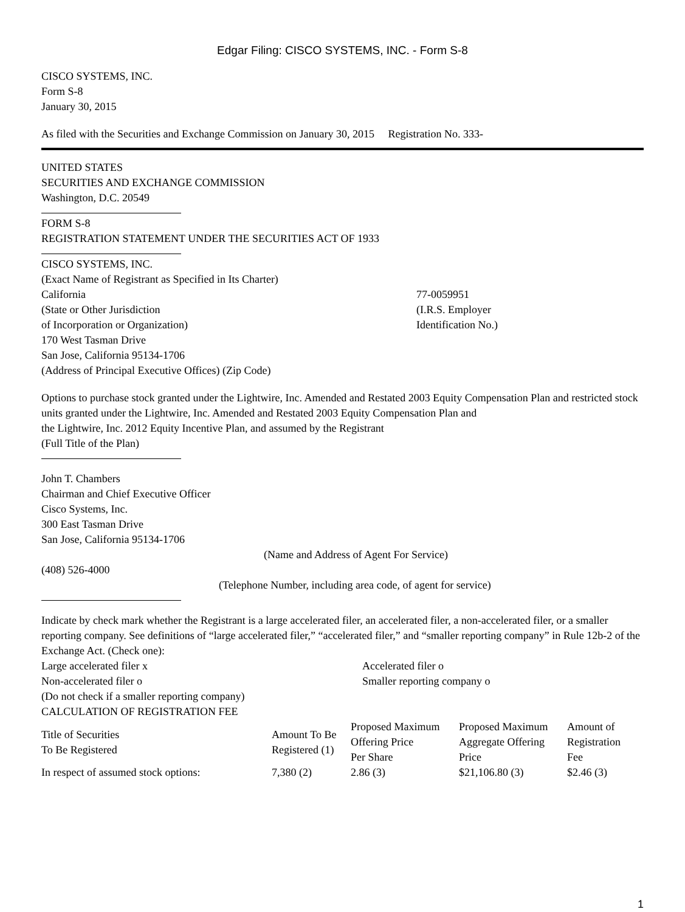Edgar Filing: CISCO SYSTEMS, INC. - Form S-8
CISCO SYSTEMS, INC.
Form S-8
January 30, 2015
As filed with the Securities and Exchange Commission on January 30, 2015 Registration No. 333-
UNITED STATES
SECURITIES AND EXCHANGE COMMISSION
Washington, D.C. 20549
FORM S-8
REGISTRATION STATEMENT UNDER THE SECURITIES ACT OF 1933
CISCO SYSTEMS, INC.
(Exact Name of Registrant as Specified in Its Charter)
California
(State or Other Jurisdiction
of Incorporation or Organization)
77-0059951
(I.R.S. Employer
Identification No.)
170 West Tasman Drive
San Jose, California 95134-1706
(Address of Principal Executive Offices) (Zip Code)
Options to purchase stock granted under the Lightwire, Inc. Amended and Restated 2003 Equity Compensation Plan and restricted stock units granted under the Lightwire, Inc. Amended and Restated 2003 Equity Compensation Plan and
the Lightwire, Inc. 2012 Equity Incentive Plan, and assumed by the Registrant
(Full Title of the Plan)
John T. Chambers
Chairman and Chief Executive Officer
Cisco Systems, Inc.
300 East Tasman Drive
San Jose, California 95134-1706
(Name and Address of Agent For Service)
(408) 526-4000
(Telephone Number, including area code, of agent for service)
Indicate by check mark whether the Registrant is a large accelerated filer, an accelerated filer, a non-accelerated filer, or a smaller reporting company. See definitions of “large accelerated filer,” “accelerated filer,” and “smaller reporting company” in Rule 12b-2 of the Exchange Act. (Check one):
Large accelerated filer x
Non-accelerated filer o
Accelerated filer o
Smaller reporting company o
(Do not check if a smaller reporting company)
CALCULATION OF REGISTRATION FEE
| Title of Securities To Be Registered | Amount To Be Registered (1) | Proposed Maximum Offering Price Per Share | Proposed Maximum Aggregate Offering Price | Amount of Registration Fee |
| --- | --- | --- | --- | --- |
| In respect of assumed stock options: | 7,380 (2) | 2.86 (3) | $21,106.80 (3) | $2.46 (3) |
1